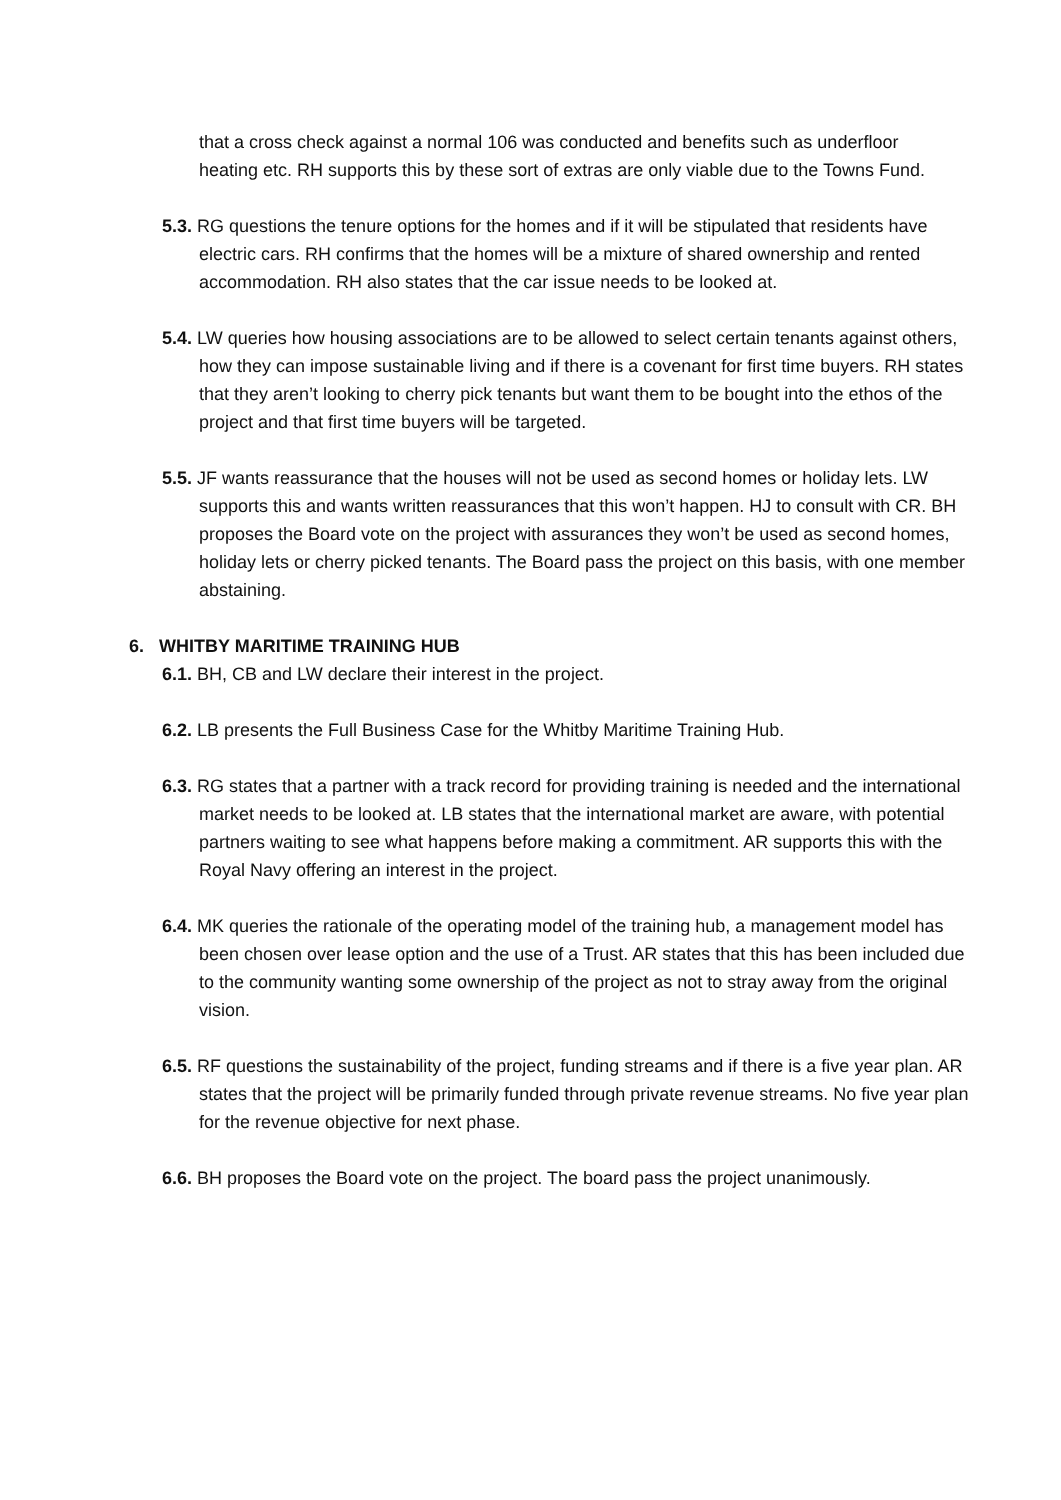that a cross check against a normal 106 was conducted and benefits such as underfloor heating etc. RH supports this by these sort of extras are only viable due to the Towns Fund.
5.3. RG questions the tenure options for the homes and if it will be stipulated that residents have electric cars. RH confirms that the homes will be a mixture of shared ownership and rented accommodation. RH also states that the car issue needs to be looked at.
5.4. LW queries how housing associations are to be allowed to select certain tenants against others, how they can impose sustainable living and if there is a covenant for first time buyers. RH states that they aren’t looking to cherry pick tenants but want them to be bought into the ethos of the project and that first time buyers will be targeted.
5.5. JF wants reassurance that the houses will not be used as second homes or holiday lets. LW supports this and wants written reassurances that this won’t happen. HJ to consult with CR. BH proposes the Board vote on the project with assurances they won’t be used as second homes, holiday lets or cherry picked tenants. The Board pass the project on this basis, with one member abstaining.
6. WHITBY MARITIME TRAINING HUB
6.1. BH, CB and LW declare their interest in the project.
6.2. LB presents the Full Business Case for the Whitby Maritime Training Hub.
6.3. RG states that a partner with a track record for providing training is needed and the international market needs to be looked at. LB states that the international market are aware, with potential partners waiting to see what happens before making a commitment. AR supports this with the Royal Navy offering an interest in the project.
6.4. MK queries the rationale of the operating model of the training hub, a management model has been chosen over lease option and the use of a Trust. AR states that this has been included due to the community wanting some ownership of the project as not to stray away from the original vision.
6.5. RF questions the sustainability of the project, funding streams and if there is a five year plan. AR states that the project will be primarily funded through private revenue streams. No five year plan for the revenue objective for next phase.
6.6. BH proposes the Board vote on the project. The board pass the project unanimously.